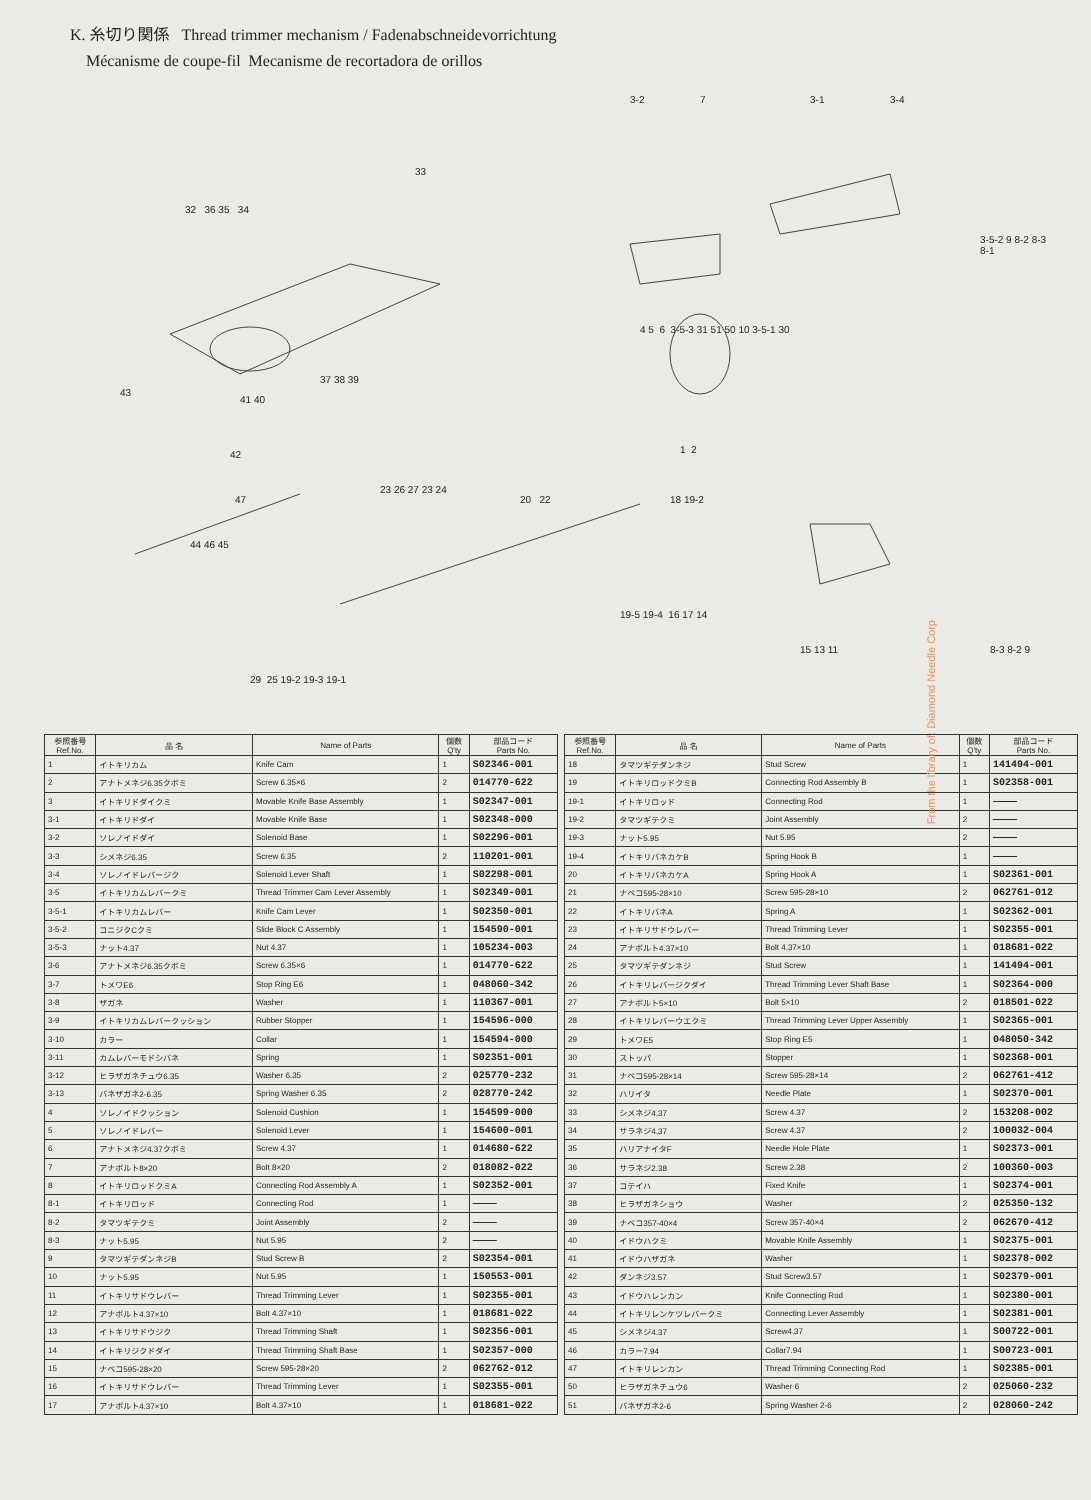K. 糸切り関係 Thread trimmer mechanism / Fadenabschneidevorrichtung
Mécanisme de coupe-fil Mecanisme de recortadora de orillos
3-2 7 3-1 3-4
33
32 36 35 34
43
37 38 39
41 40
42
47
44 46 45
23 26 27 23 24
29 25 19-2 19-3 19-1
20 22 18 19-2
19-5 19-4 16 17 14
15 13 11
1 2
4 5 6 3-5-3 31 51 50 10 3-5-1 30
3-5-2 9 8-2 8-3 8-1
8-3 8-2 9
From the library of: Diamond Needle Corp
| 参照番号 Ref.No. | 品 名 | Name of Parts | 個数 Q'ty | 部品コード Parts No. |
| --- | --- | --- | --- | --- |
| 1 | イトキリカム | Knife Cam | 1 | S02346-001 |
| 2 | アナトメネジ6.35クボミ | Screw 6.35×6 | 2 | 014770-622 |
| 3 | イトキリドダイクミ | Movable Knife Base Assembly | 1 | S02347-001 |
| 3-1 | イトキリドダイ | Movable Knife Base | 1 | S02348-000 |
| 3-2 | ソレノイドダイ | Solenoid Base | 1 | S02296-001 |
| 3-3 | シメネジ6.35 | Screw 6.35 | 2 | 110201-001 |
| 3-4 | ソレノイドレバージク | Solenoid Lever Shaft | 1 | S02298-001 |
| 3-5 | イトキリカムレバークミ | Thread Trimmer Cam Lever Assembly | 1 | S02349-001 |
| 3-5-1 | イトキリカムレバー | Knife Cam Lever | 1 | S02350-001 |
| 3-5-2 | コニジクCクミ | Slide Block C Assembly | 1 | 154590-001 |
| 3-5-3 | ナット4.37 | Nut 4.37 | 1 | 105234-003 |
| 3-6 | アナトメネジ6.35クボミ | Screw 6.35×6 | 1 | 014770-622 |
| 3-7 | トメワE6 | Stop Ring E6 | 1 | 048060-342 |
| 3-8 | ザガネ | Washer | 1 | 110367-001 |
| 3-9 | イトキリカムレバークッション | Rubber Stopper | 1 | 154596-000 |
| 3-10 | カラー | Collar | 1 | 154594-000 |
| 3-11 | カムレバーモドシバネ | Spring | 1 | S02351-001 |
| 3-12 | ヒラザガネチュウ6.35 | Washer 6.35 | 2 | 025770-232 |
| 3-13 | バネザガネ2-6.35 | Spring Washer 6.35 | 2 | 028770-242 |
| 4 | ソレノイドクッション | Solenoid Cushion | 1 | 154599-000 |
| 5 | ソレノイドレバー | Solenoid Lever | 1 | 154600-001 |
| 6 | アナトメネジ4.37クボミ | Screw 4.37 | 1 | 014680-622 |
| 7 | アナボルト8×20 | Bolt 8×20 | 2 | 018082-022 |
| 8 | イトキリロッドクミA | Connecting Rod Assembly A | 1 | S02352-001 |
| 8-1 | イトキリロッド | Connecting Rod | 1 | ———— |
| 8-2 | タマツギテクミ | Joint Assembly | 2 | ———— |
| 8-3 | ナット5.95 | Nut 5.95 | 2 | ———— |
| 9 | タマツギテダンネジB | Stud Screw B | 2 | S02354-001 |
| 10 | ナット5.95 | Nut 5.95 | 1 | 150553-001 |
| 11 | イトキリサドウレバー | Thread Trimming Lever | 1 | S02355-001 |
| 12 | アナボルト4.37×10 | Bolt 4.37×10 | 1 | 018681-022 |
| 13 | イトキリサドウジク | Thread Trimming Shaft | 1 | S02356-001 |
| 14 | イトキリジクドダイ | Thread Trimming Shaft Base | 1 | S02357-000 |
| 15 | ナベコ595-28×20 | Screw 595-28×20 | 2 | 062762-012 |
| 16 | イトキリサドウレバー | Thread Trimming Lever | 1 | S02355-001 |
| 17 | アナボルト4.37×10 | Bolt 4.37×10 | 1 | 018681-022 |
| 参照番号 Ref.No. | 品 名 | Name of Parts | 個数 Q'ty | 部品コード Parts No. |
| --- | --- | --- | --- | --- |
| 18 | タマツギテダンネジ | Stud Screw | 1 | 141494-001 |
| 19 | イトキリロッドクミB | Connecting Rod Assembly B | 1 | S02358-001 |
| 19-1 | イトキリロッド | Connecting Rod | 1 | ———— |
| 19-2 | タマツギテクミ | Joint Assembly | 2 | ———— |
| 19-3 | ナット5.95 | Nut 5.95 | 2 | ———— |
| 19-4 | イトキリバネカケB | Spring Hook B | 1 | ———— |
| 20 | イトキリバネカケA | Spring Hook A | 1 | S02361-001 |
| 21 | ナベコ595-28×10 | Screw 595-28×10 | 2 | 062761-012 |
| 22 | イトキリバネA | Spring A | 1 | S02362-001 |
| 23 | イトキリサドウレバー | Thread Trimming Lever | 1 | S02355-001 |
| 24 | アナボルト4.37×10 | Bolt 4.37×10 | 1 | 018681-022 |
| 25 | タマツギテダンネジ | Stud Screw | 1 | 141494-001 |
| 26 | イトキリレバージクダイ | Thread Trimming Lever Shaft Base | 1 | S02364-000 |
| 27 | アナボルト5×10 | Bolt 5×10 | 2 | 018501-022 |
| 28 | イトキリレバーウエクミ | Thread Trimming Lever Upper Assembly | 1 | S02365-001 |
| 29 | トメワE5 | Stop Ring E5 | 1 | 048050-342 |
| 30 | ストッパ | Stopper | 1 | S02368-001 |
| 31 | ナベコ595-28×14 | Screw 595-28×14 | 2 | 062761-412 |
| 32 | ハリイタ | Needle Plate | 1 | S02370-001 |
| 33 | シメネジ4.37 | Screw 4.37 | 2 | 153208-002 |
| 34 | サラネジ4.37 | Screw 4.37 | 2 | 100032-004 |
| 35 | ハリアナイタF | Needle Hole Plate | 1 | S02373-001 |
| 36 | サラネジ2.38 | Screw 2.38 | 2 | 100360-003 |
| 37 | コテイハ | Fixed Knife | 1 | S02374-001 |
| 38 | ヒラザガネショウ | Washer | 2 | 025350-132 |
| 39 | ナベコ357-40×4 | Screw 357-40×4 | 2 | 062670-412 |
| 40 | イドウハクミ | Movable Knife Assembly | 1 | S02375-001 |
| 41 | イドウハザガネ | Washer | 1 | S02378-002 |
| 42 | ダンネジ3.57 | Stud Screw3.57 | 1 | S02379-001 |
| 43 | イドウハレンカン | Knife Connecting Rod | 1 | S02380-001 |
| 44 | イトキリレンケツレバークミ | Connecting Lever Assembly | 1 | S02381-001 |
| 45 | シメネジ4.37 | Screw4.37 | 1 | S00722-001 |
| 46 | カラー7.94 | Collar7.94 | 1 | S00723-001 |
| 47 | イトキリレンカン | Thread Trimming Connecting Rod | 1 | S02385-001 |
| 50 | ヒラザガネチュウ6 | Washer 6 | 2 | 025060-232 |
| 51 | バネザガネ2-6 | Spring Washer 2-6 | 2 | 028060-242 |